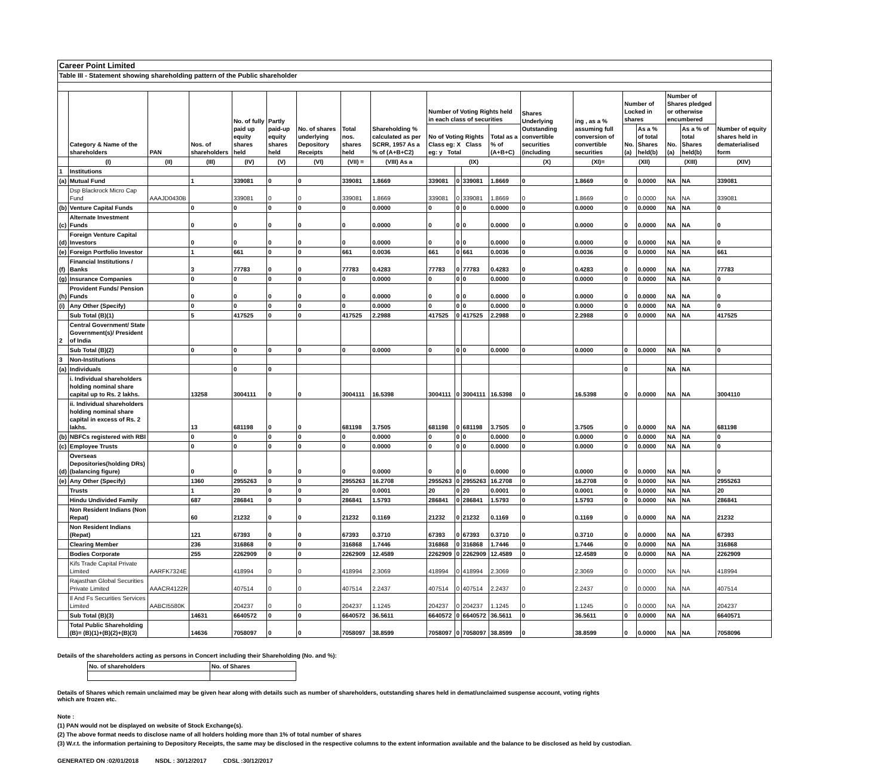Career Point Limited
Table III - Statement showing shareholding pattern of the Public shareholder
| | Category & Name of the shareholders | PAN | Nos. of shareholders | No. of fully paid up equity shares held | Partly paid-up equity shares held | No. of shares underlying Depository Receipts | Total nos. shares held | Shareholding % calculated as per SCRR, 1957 As a % of (A+B+C2) | Number of Voting Rights held in each class of securities | | | | Shares Underlying Outstanding convertible securities (including | ing , as a % assuming full conversion of convertible securities | Number of Locked in shares | | Number of Shares pledged or otherwise encumbered | | Number of equity shares held in dematerialised form |
| --- | --- | --- | --- | --- | --- | --- | --- | --- | --- | --- | --- | --- | --- | --- | --- | --- | --- | --- | --- |
| | | | | | | | | | No of Voting Rights Class eg: X Class eg: y Total | | | Total as a % of (A+B+C) | | | No. (a) | As a % of total Shares held(b) | No. (a) | As a % of total Shares held(b) | |
| | (I) | (II) | (III) | (IV) | (V) | (VI) | (VII) = | (VIII) As a | (IX) | | | | (X) | (XI)= | (XII) | | (XIII) | | (XIV) |
| 1 | Institutions | | | | | | | | | | | | | | | | | | |
| (a) | Mutual Fund | | 1 | 339081 | 0 | 0 | 339081 | 1.8669 | 339081 | 0 | 339081 | 1.8669 | 0 | 1.8669 | 0 | 0.0000 | NA | NA | 339081 |
| | Dsp Blackrock Micro Cap Fund | AAAJD0430B | | 339081 | 0 | 0 | 339081 | 1.8669 | 339081 | 0 | 339081 | 1.8669 | 0 | 1.8669 | 0 | 0.0000 | NA | NA | 339081 |
| (b) | Venture Capital Funds | | 0 | 0 | 0 | 0 | 0 | 0.0000 | 0 | 0 | 0 | 0.0000 | 0 | 0.0000 | 0 | 0.0000 | NA | NA | 0 |
| (c) | Alternate Investment Funds | | 0 | 0 | 0 | 0 | 0 | 0.0000 | 0 | 0 | 0 | 0.0000 | 0 | 0.0000 | 0 | 0.0000 | NA | NA | 0 |
| (d) | Foreign Venture Capital Investors | | 0 | 0 | 0 | 0 | 0 | 0.0000 | 0 | 0 | 0 | 0.0000 | 0 | 0.0000 | 0 | 0.0000 | NA | NA | 0 |
| (e) | Foreign Portfolio Investor | | 1 | 661 | 0 | 0 | 661 | 0.0036 | 661 | 0 | 661 | 0.0036 | 0 | 0.0036 | 0 | 0.0000 | NA | NA | 661 |
| (f) | Financial Institutions / Banks | | 3 | 77783 | 0 | 0 | 77783 | 0.4283 | 77783 | 0 | 77783 | 0.4283 | 0 | 0.4283 | 0 | 0.0000 | NA | NA | 77783 |
| (g) | Insurance Companies | | 0 | 0 | 0 | 0 | 0 | 0.0000 | 0 | 0 | 0 | 0.0000 | 0 | 0.0000 | 0 | 0.0000 | NA | NA | 0 |
| (h) | Provident Funds/ Pension Funds | | 0 | 0 | 0 | 0 | 0 | 0.0000 | 0 | 0 | 0 | 0.0000 | 0 | 0.0000 | 0 | 0.0000 | NA | NA | 0 |
| (i) | Any Other (Specify) | | 0 | 0 | 0 | 0 | 0 | 0.0000 | 0 | 0 | 0 | 0.0000 | 0 | 0.0000 | 0 | 0.0000 | NA | NA | 0 |
| | Sub Total (B)(1) | | 5 | 417525 | 0 | 0 | 417525 | 2.2988 | 417525 | 0 | 417525 | 2.2988 | 0 | 2.2988 | 0 | 0.0000 | NA | NA | 417525 |
| 2 | Central Government/ State Government(s)/ President of India | | | | | | | | | | | | | | | | | | |
| | Sub Total (B)(2) | | 0 | 0 | 0 | 0 | 0 | 0.0000 | 0 | 0 | 0 | 0.0000 | 0 | 0.0000 | 0 | 0.0000 | NA | NA | 0 |
| 3 | Non-Institutions | | | | | | | | | | | | | | | | | | |
| (a) | Individuals | | | 0 | 0 | | | | | | | | | | 0 | | NA | NA | |
| | i. Individual shareholders holding nominal share capital up to Rs. 2 lakhs. | | 13258 | 3004111 | 0 | 0 | 3004111 | 16.5398 | 3004111 | 0 | 3004111 | 16.5398 | 0 | 16.5398 | 0 | 0.0000 | NA | NA | 3004110 |
| | ii. Individual shareholders holding nominal share capital in excess of Rs. 2 lakhs. | | 13 | 681198 | 0 | 0 | 681198 | 3.7505 | 681198 | 0 | 681198 | 3.7505 | 0 | 3.7505 | 0 | 0.0000 | NA | NA | 681198 |
| (b) | NBFCs registered with RBI | | 0 | 0 | 0 | 0 | 0 | 0.0000 | 0 | 0 | 0 | 0.0000 | 0 | 0.0000 | 0 | 0.0000 | NA | NA | 0 |
| (c) | Employee Trusts | | 0 | 0 | 0 | 0 | 0 | 0.0000 | 0 | 0 | 0 | 0.0000 | 0 | 0.0000 | 0 | 0.0000 | NA | NA | 0 |
| (d) | Overseas Depositories(holding DRs) (balancing figure) | | 0 | 0 | 0 | 0 | 0 | 0.0000 | 0 | 0 | 0 | 0.0000 | 0 | 0.0000 | 0 | 0.0000 | NA | NA | 0 |
| (e) | Any Other (Specify) | | 1360 | 2955263 | 0 | 0 | 2955263 | 16.2708 | 2955263 | 0 | 2955263 | 16.2708 | 0 | 16.2708 | 0 | 0.0000 | NA | NA | 2955263 |
| | Trusts | | 1 | 20 | 0 | 0 | 20 | 0.0001 | 20 | 0 | 20 | 0.0001 | 0 | 0.0001 | 0 | 0.0000 | NA | NA | 20 |
| | Hindu Undivided Family | | 687 | 286841 | 0 | 0 | 286841 | 1.5793 | 286841 | 0 | 286841 | 1.5793 | 0 | 1.5793 | 0 | 0.0000 | NA | NA | 286841 |
| | Non Resident Indians (Non Repat) | | 60 | 21232 | 0 | 0 | 21232 | 0.1169 | 21232 | 0 | 21232 | 0.1169 | 0 | 0.1169 | 0 | 0.0000 | NA | NA | 21232 |
| | Non Resident Indians (Repat) | | 121 | 67393 | 0 | 0 | 67393 | 0.3710 | 67393 | 0 | 67393 | 0.3710 | 0 | 0.3710 | 0 | 0.0000 | NA | NA | 67393 |
| | Clearing Member | | 236 | 316868 | 0 | 0 | 316868 | 1.7446 | 316868 | 0 | 316868 | 1.7446 | 0 | 1.7446 | 0 | 0.0000 | NA | NA | 316868 |
| | Bodies Corporate | | 255 | 2262909 | 0 | 0 | 2262909 | 12.4589 | 2262909 | 0 | 2262909 | 12.4589 | 0 | 12.4589 | 0 | 0.0000 | NA | NA | 2262909 |
| | Kifs Trade Capital Private Limited | AARFK7324E | | 418994 | 0 | 0 | 418994 | 2.3069 | 418994 | 0 | 418994 | 2.3069 | 0 | 2.3069 | 0 | 0.0000 | NA | NA | 418994 |
| | Rajasthan Global Securities Private Limited | AAACR4122R | | 407514 | 0 | 0 | 407514 | 2.2437 | 407514 | 0 | 407514 | 2.2437 | 0 | 2.2437 | 0 | 0.0000 | NA | NA | 407514 |
| | Il And Fs Securities Services Limited | AABCI5580K | | 204237 | 0 | 0 | 204237 | 1.1245 | 204237 | 0 | 204237 | 1.1245 | 0 | 1.1245 | 0 | 0.0000 | NA | NA | 204237 |
| | Sub Total (B)(3) | | 14631 | 6640572 | 0 | 0 | 6640572 | 36.5611 | 6640572 | 0 | 6640572 | 36.5611 | 0 | 36.5611 | 0 | 0.0000 | NA | NA | 6640571 |
| | Total Public Shareholding (B)= (B)(1)+(B)(2)+(B)(3) | | 14636 | 7058097 | 0 | 0 | 7058097 | 38.8599 | 7058097 | 0 | 7058097 | 38.8599 | 0 | 38.8599 | 0 | 0.0000 | NA | NA | 7058096 |
Details of the shareholders acting as persons in Concert including their Shareholding (No. and %):
| No. of shareholders | No. of Shares |
| --- | --- |
Details of Shares which remain unclaimed may be given hear along with details such as number of shareholders, outstanding shares held in demat/unclaimed suspense account, voting rights
which are frozen etc.
Note :
(1) PAN would not be displayed on website of Stock Exchange(s).
(2) The above format needs to disclose name of all holders holding more than 1% of total number of shares
(3) W.r.t. the information pertaining to Depository Receipts, the same may be disclosed in the respective columns to the extent information available and the balance to be disclosed as held by custodian.
GENERATED ON :02/01/2018 NSDL : 30/12/2017 CDSL :30/12/2017